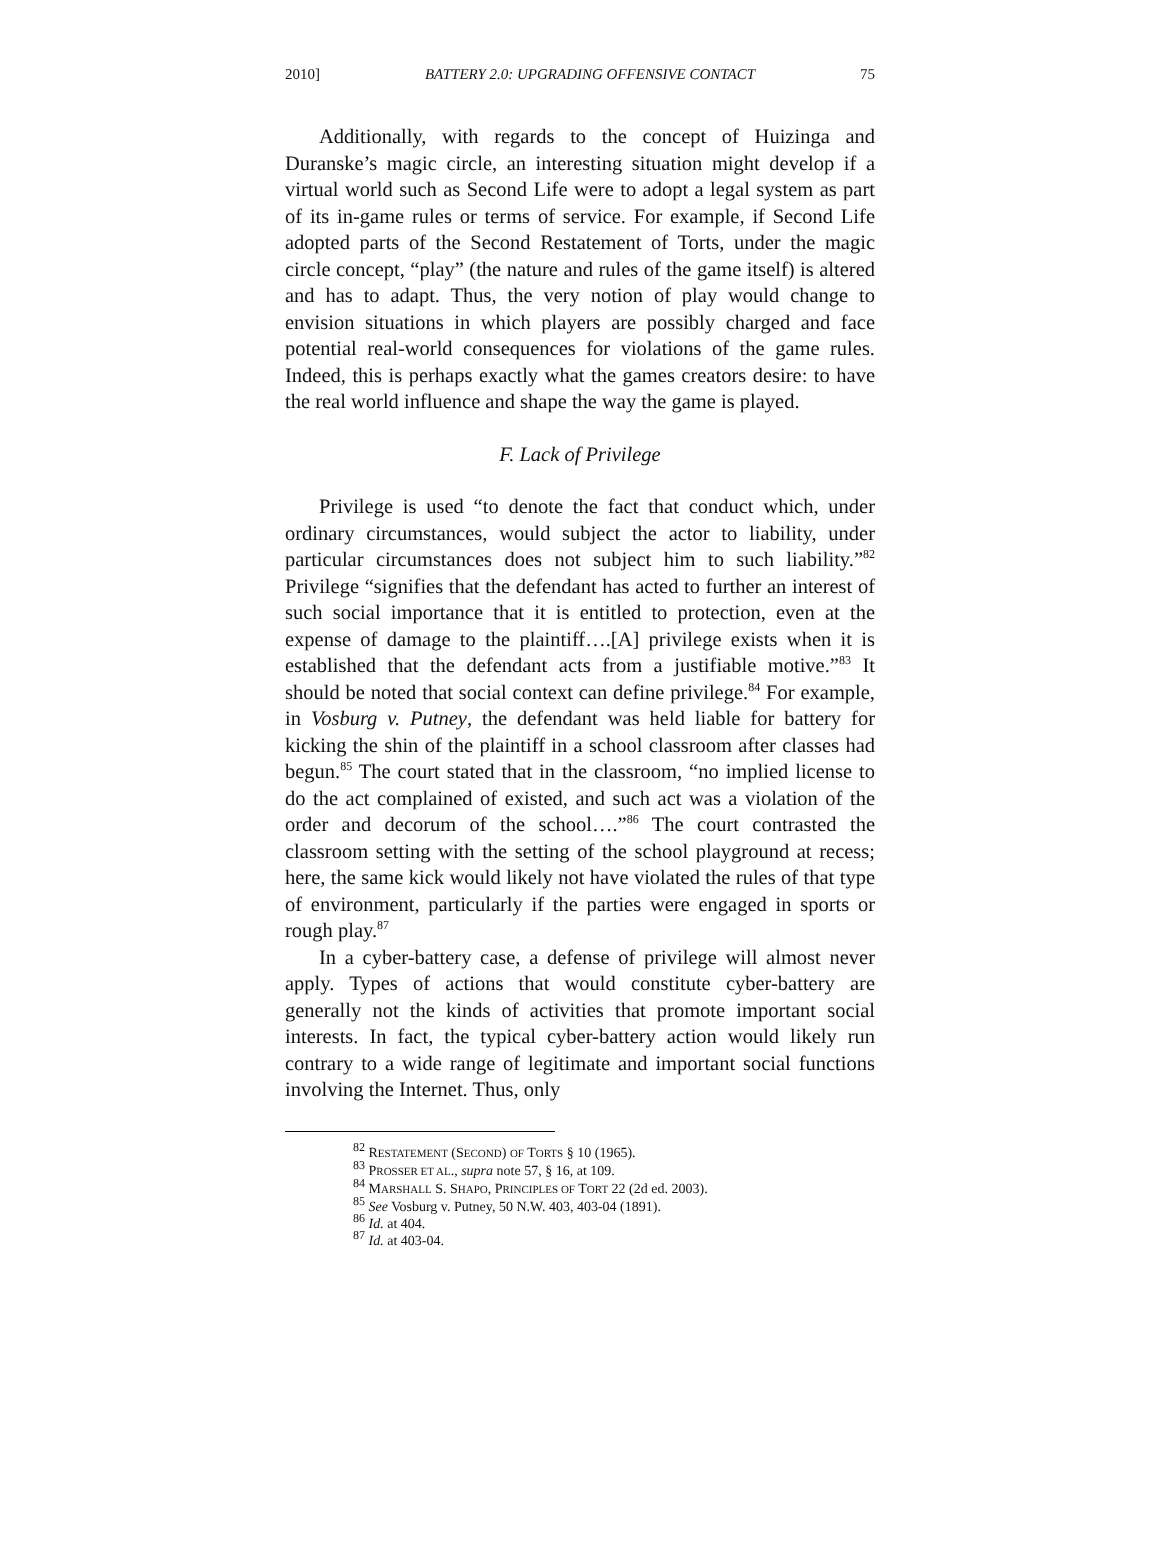2010] BATTERY 2.0: UPGRADING OFFENSIVE CONTACT 75
Additionally, with regards to the concept of Huizinga and Duranske’s magic circle, an interesting situation might develop if a virtual world such as Second Life were to adopt a legal system as part of its in-game rules or terms of service. For example, if Second Life adopted parts of the Second Restatement of Torts, under the magic circle concept, “play” (the nature and rules of the game itself) is altered and has to adapt. Thus, the very notion of play would change to envision situations in which players are possibly charged and face potential real-world consequences for violations of the game rules. Indeed, this is perhaps exactly what the games creators desire: to have the real world influence and shape the way the game is played.
F. Lack of Privilege
Privilege is used “to denote the fact that conduct which, under ordinary circumstances, would subject the actor to liability, under particular circumstances does not subject him to such liability.”<sup>82</sup> Privilege “signifies that the defendant has acted to further an interest of such social importance that it is entitled to protection, even at the expense of damage to the plaintiff….[A] privilege exists when it is established that the defendant acts from a justifiable motive.”<sup>83</sup> It should be noted that social context can define privilege.<sup>84</sup> For example, in Vosburg v. Putney, the defendant was held liable for battery for kicking the shin of the plaintiff in a school classroom after classes had begun.<sup>85</sup> The court stated that in the classroom, “no implied license to do the act complained of existed, and such act was a violation of the order and decorum of the school….”<sup>86</sup> The court contrasted the classroom setting with the setting of the school playground at recess; here, the same kick would likely not have violated the rules of that type of environment, particularly if the parties were engaged in sports or rough play.<sup>87</sup>
In a cyber-battery case, a defense of privilege will almost never apply. Types of actions that would constitute cyber-battery are generally not the kinds of activities that promote important social interests. In fact, the typical cyber-battery action would likely run contrary to a wide range of legitimate and important social functions involving the Internet. Thus, only
<sup>82</sup> RESTATEMENT (SECOND) OF TORTS § 10 (1965).
<sup>83</sup> PROSSER ET AL., supra note 57, § 16, at 109.
<sup>84</sup> MARSHALL S. SHAPO, PRINCIPLES OF TORT 22 (2d ed. 2003).
<sup>85</sup> See Vosburg v. Putney, 50 N.W. 403, 403-04 (1891).
<sup>86</sup> Id. at 404.
<sup>87</sup> Id. at 403-04.